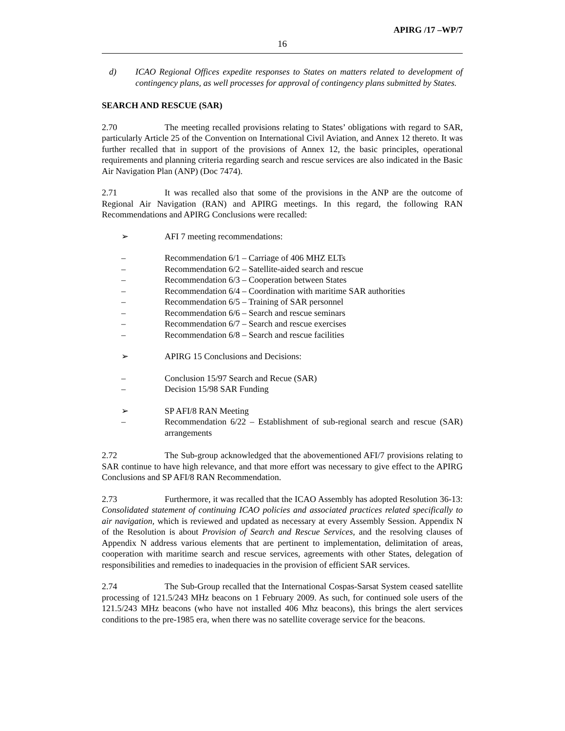APIRG /17 –WP/7
16
d) ICAO Regional Offices expedite responses to States on matters related to development of contingency plans, as well processes for approval of contingency plans submitted by States.
SEARCH AND RESCUE (SAR)
2.70 The meeting recalled provisions relating to States’ obligations with regard to SAR, particularly Article 25 of the Convention on International Civil Aviation, and Annex 12 thereto. It was further recalled that in support of the provisions of Annex 12, the basic principles, operational requirements and planning criteria regarding search and rescue services are also indicated in the Basic Air Navigation Plan (ANP) (Doc 7474).
2.71 It was recalled also that some of the provisions in the ANP are the outcome of Regional Air Navigation (RAN) and APIRG meetings. In this regard, the following RAN Recommendations and APIRG Conclusions were recalled:
➢ AFI 7 meeting recommendations:
– Recommendation 6/1 – Carriage of 406 MHZ ELTs
– Recommendation 6/2 – Satellite-aided search and rescue
– Recommendation 6/3 – Cooperation between States
– Recommendation 6/4 – Coordination with maritime SAR authorities
– Recommendation 6/5 – Training of SAR personnel
– Recommendation 6/6 – Search and rescue seminars
– Recommendation 6/7 – Search and rescue exercises
– Recommendation 6/8 – Search and rescue facilities
➢ APIRG 15 Conclusions and Decisions:
– Conclusion 15/97 Search and Recue (SAR)
– Decision 15/98 SAR Funding
➢ SP AFI/8 RAN Meeting
– Recommendation 6/22 – Establishment of sub-regional search and rescue (SAR) arrangements
2.72 The Sub-group acknowledged that the abovementioned AFI/7 provisions relating to SAR continue to have high relevance, and that more effort was necessary to give effect to the APIRG Conclusions and SP AFI/8 RAN Recommendation.
2.73 Furthermore, it was recalled that the ICAO Assembly has adopted Resolution 36-13: Consolidated statement of continuing ICAO policies and associated practices related specifically to air navigation, which is reviewed and updated as necessary at every Assembly Session. Appendix N of the Resolution is about Provision of Search and Rescue Services, and the resolving clauses of Appendix N address various elements that are pertinent to implementation, delimitation of areas, cooperation with maritime search and rescue services, agreements with other States, delegation of responsibilities and remedies to inadequacies in the provision of efficient SAR services.
2.74 The Sub-Group recalled that the International Cospas-Sarsat System ceased satellite processing of 121.5/243 MHz beacons on 1 February 2009. As such, for continued sole users of the 121.5/243 MHz beacons (who have not installed 406 Mhz beacons), this brings the alert services conditions to the pre-1985 era, when there was no satellite coverage service for the beacons.